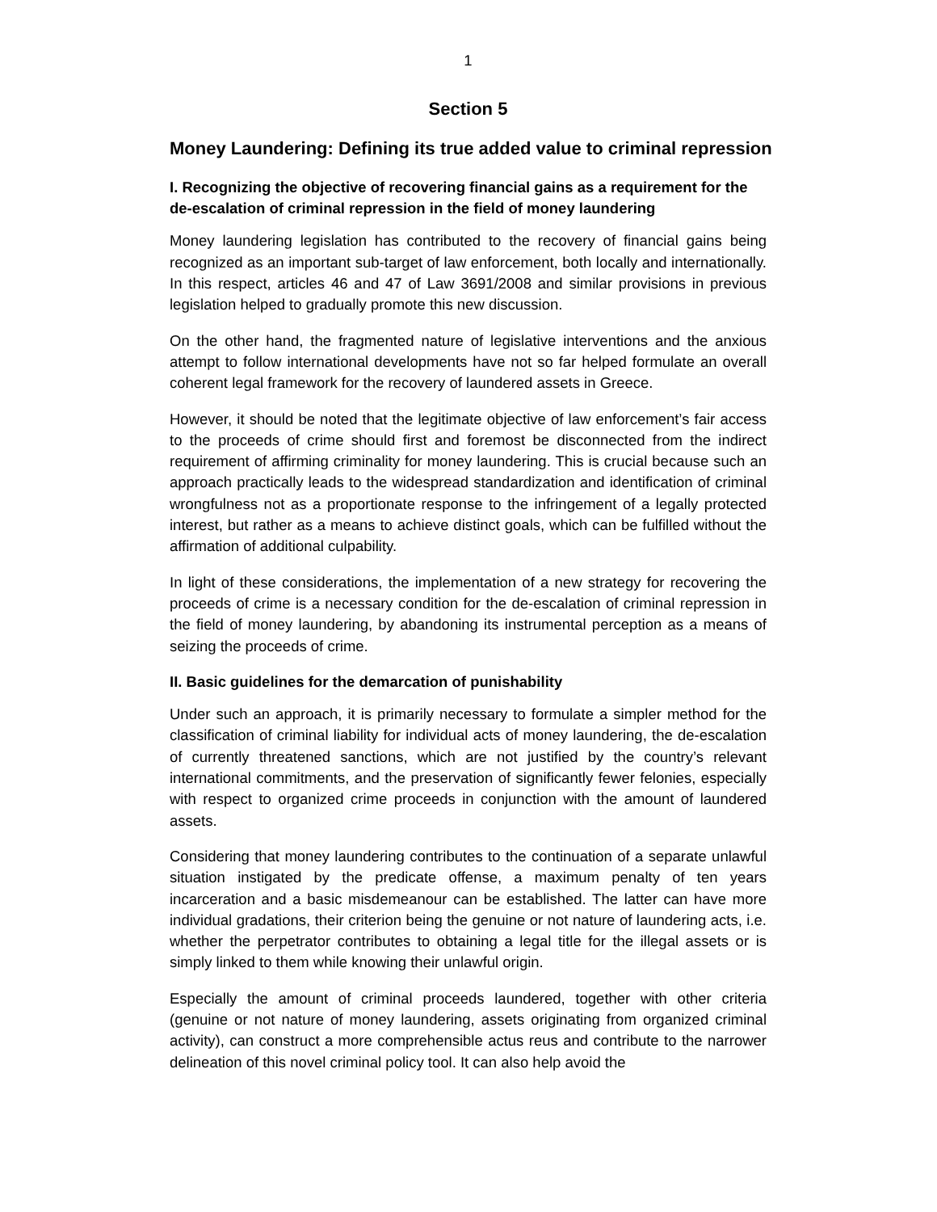1
Section 5
Money Laundering: Defining its true added value to criminal repression
I. Recognizing the objective of recovering financial gains as a requirement for the de-escalation of criminal repression in the field of money laundering
Money laundering legislation has contributed to the recovery of financial gains being recognized as an important sub-target of law enforcement, both locally and internationally. In this respect, articles 46 and 47 of Law 3691/2008 and similar provisions in previous legislation helped to gradually promote this new discussion.
On the other hand, the fragmented nature of legislative interventions and the anxious attempt to follow international developments have not so far helped formulate an overall coherent legal framework for the recovery of laundered assets in Greece.
However, it should be noted that the legitimate objective of law enforcement’s fair access to the proceeds of crime should first and foremost be disconnected from the indirect requirement of affirming criminality for money laundering. This is crucial because such an approach practically leads to the widespread standardization and identification of criminal wrongfulness not as a proportionate response to the infringement of a legally protected interest, but rather as a means to achieve distinct goals, which can be fulfilled without the affirmation of additional culpability.
In light of these considerations, the implementation of a new strategy for recovering the proceeds of crime is a necessary condition for the de-escalation of criminal repression in the field of money laundering, by abandoning its instrumental perception as a means of seizing the proceeds of crime.
II. Basic guidelines for the demarcation of punishability
Under such an approach, it is primarily necessary to formulate a simpler method for the classification of criminal liability for individual acts of money laundering, the de-escalation of currently threatened sanctions, which are not justified by the country’s relevant international commitments, and the preservation of significantly fewer felonies, especially with respect to organized crime proceeds in conjunction with the amount of laundered assets.
Considering that money laundering contributes to the continuation of a separate unlawful situation instigated by the predicate offense, a maximum penalty of ten years incarceration and a basic misdemeanour can be established. The latter can have more individual gradations, their criterion being the genuine or not nature of laundering acts, i.e. whether the perpetrator contributes to obtaining a legal title for the illegal assets or is simply linked to them while knowing their unlawful origin.
Especially the amount of criminal proceeds laundered, together with other criteria (genuine or not nature of money laundering, assets originating from organized criminal activity), can construct a more comprehensible actus reus and contribute to the narrower delineation of this novel criminal policy tool. It can also help avoid the